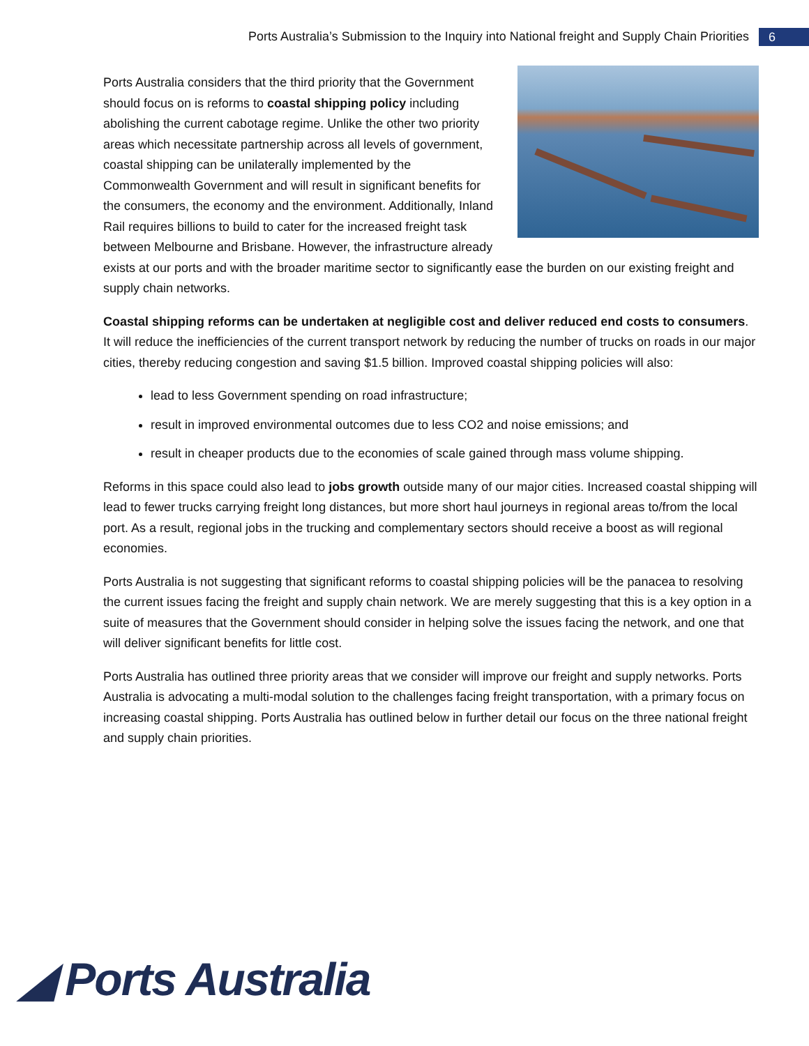Ports Australia’s Submission to the Inquiry into National freight and Supply Chain Priorities 6
Ports Australia considers that the third priority that the Government should focus on is reforms to coastal shipping policy including abolishing the current cabotage regime. Unlike the other two priority areas which necessitate partnership across all levels of government, coastal shipping can be unilaterally implemented by the Commonwealth Government and will result in significant benefits for the consumers, the economy and the environment. Additionally, Inland Rail requires billions to build to cater for the increased freight task between Melbourne and Brisbane. However, the infrastructure already exists at our ports and with the broader maritime sector to significantly ease the burden on our existing freight and supply chain networks.
Coastal shipping reforms can be undertaken at negligible cost and deliver reduced end costs to consumers. It will reduce the inefficiencies of the current transport network by reducing the number of trucks on roads in our major cities, thereby reducing congestion and saving $1.5 billion. Improved coastal shipping policies will also:
lead to less Government spending on road infrastructure;
result in improved environmental outcomes due to less CO2 and noise emissions; and
result in cheaper products due to the economies of scale gained through mass volume shipping.
Reforms in this space could also lead to jobs growth outside many of our major cities. Increased coastal shipping will lead to fewer trucks carrying freight long distances, but more short haul journeys in regional areas to/from the local port. As a result, regional jobs in the trucking and complementary sectors should receive a boost as will regional economies.
Ports Australia is not suggesting that significant reforms to coastal shipping policies will be the panacea to resolving the current issues facing the freight and supply chain network. We are merely suggesting that this is a key option in a suite of measures that the Government should consider in helping solve the issues facing the network, and one that will deliver significant benefits for little cost.
Ports Australia has outlined three priority areas that we consider will improve our freight and supply networks. Ports Australia is advocating a multi-modal solution to the challenges facing freight transportation, with a primary focus on increasing coastal shipping. Ports Australia has outlined below in further detail our focus on the three national freight and supply chain priorities.
◢ Ports Australia